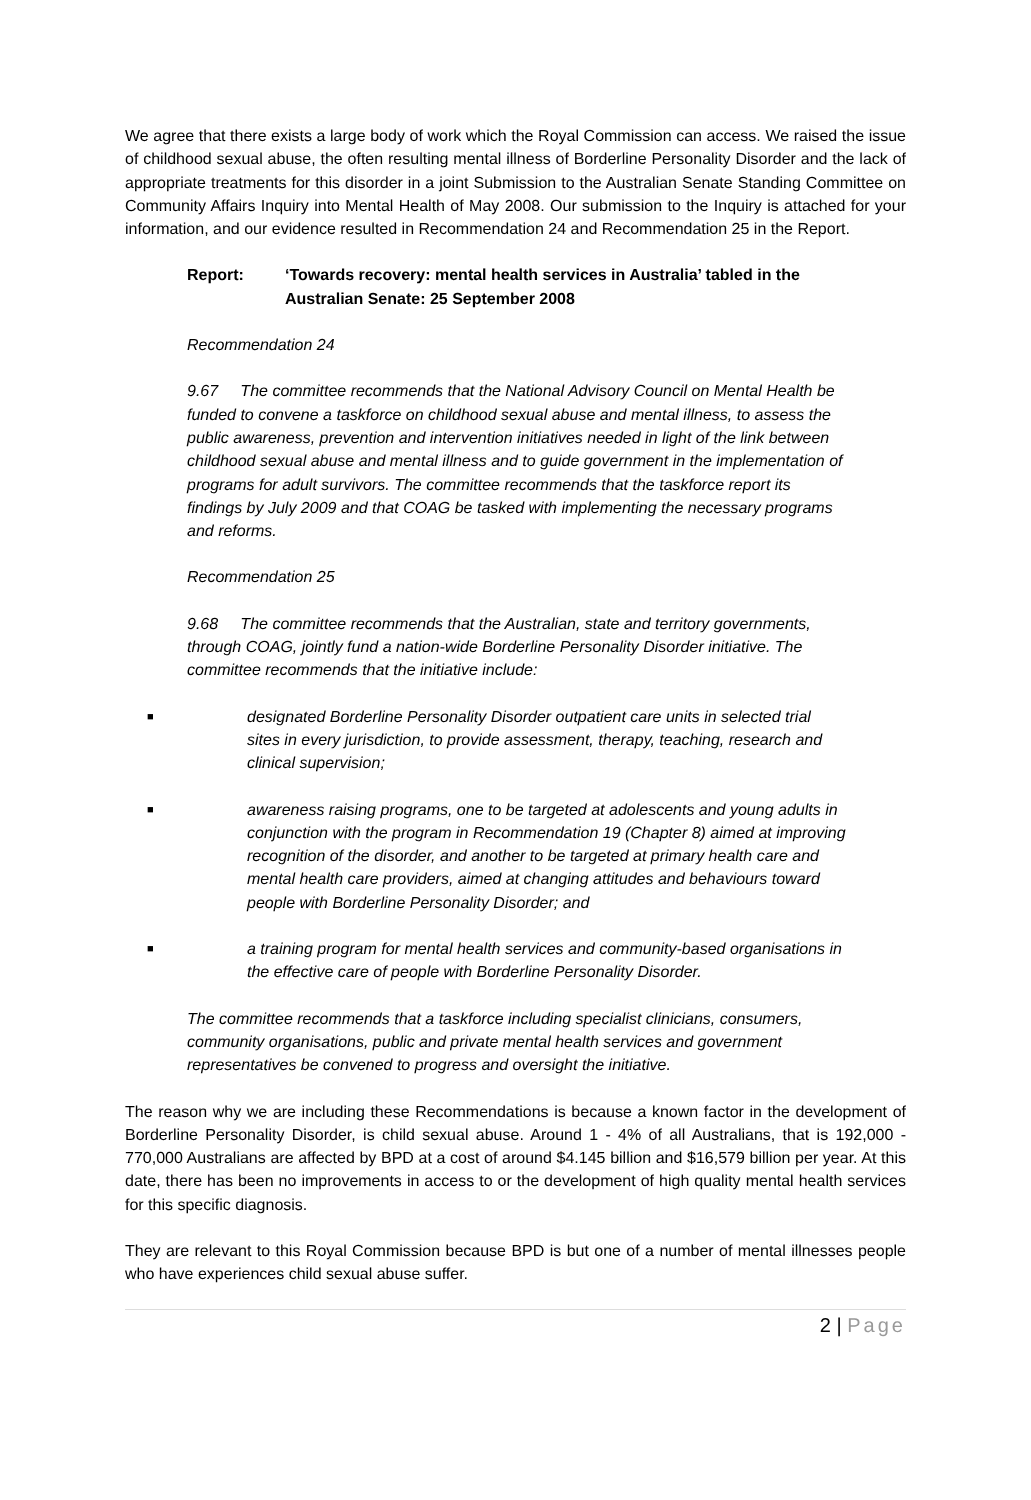We agree that there exists a large body of work which the Royal Commission can access. We raised the issue of childhood sexual abuse, the often resulting mental illness of Borderline Personality Disorder and the lack of appropriate treatments for this disorder in a joint Submission to the Australian Senate Standing Committee on Community Affairs Inquiry into Mental Health of May 2008. Our submission to the Inquiry is attached for your information, and our evidence resulted in Recommendation 24 and Recommendation 25 in the Report.
Report: ‘Towards recovery: mental health services in Australia’ tabled in the
Australian Senate: 25 September 2008
Recommendation 24
9.67 The committee recommends that the National Advisory Council on Mental Health be funded to convene a taskforce on childhood sexual abuse and mental illness, to assess the public awareness, prevention and intervention initiatives needed in light of the link between childhood sexual abuse and mental illness and to guide government in the implementation of programs for adult survivors. The committee recommends that the taskforce report its findings by July 2009 and that COAG be tasked with implementing the necessary programs and reforms.
Recommendation 25
9.68 The committee recommends that the Australian, state and territory governments, through COAG, jointly fund a nation-wide Borderline Personality Disorder initiative. The committee recommends that the initiative include:
■
designated Borderline Personality Disorder outpatient care units in selected trial sites in every jurisdiction, to provide assessment, therapy, teaching, research and clinical supervision;
■
awareness raising programs, one to be targeted at adolescents and young adults in conjunction with the program in Recommendation 19 (Chapter 8) aimed at improving recognition of the disorder, and another to be targeted at primary health care and mental health care providers, aimed at changing attitudes and behaviours toward people with Borderline Personality Disorder; and
■
a training program for mental health services and community-based organisations in the effective care of people with Borderline Personality Disorder.
The committee recommends that a taskforce including specialist clinicians, consumers, community organisations, public and private mental health services and government representatives be convened to progress and oversight the initiative.
The reason why we are including these Recommendations is because a known factor in the development of Borderline Personality Disorder, is child sexual abuse. Around 1 - 4% of all Australians, that is 192,000 - 770,000 Australians are affected by BPD at a cost of around $4.145 billion and $16,579 billion per year. At this date, there has been no improvements in access to or the development of high quality mental health services for this specific diagnosis.
They are relevant to this Royal Commission because BPD is but one of a number of mental illnesses people who have experiences child sexual abuse suffer.
2 | Page